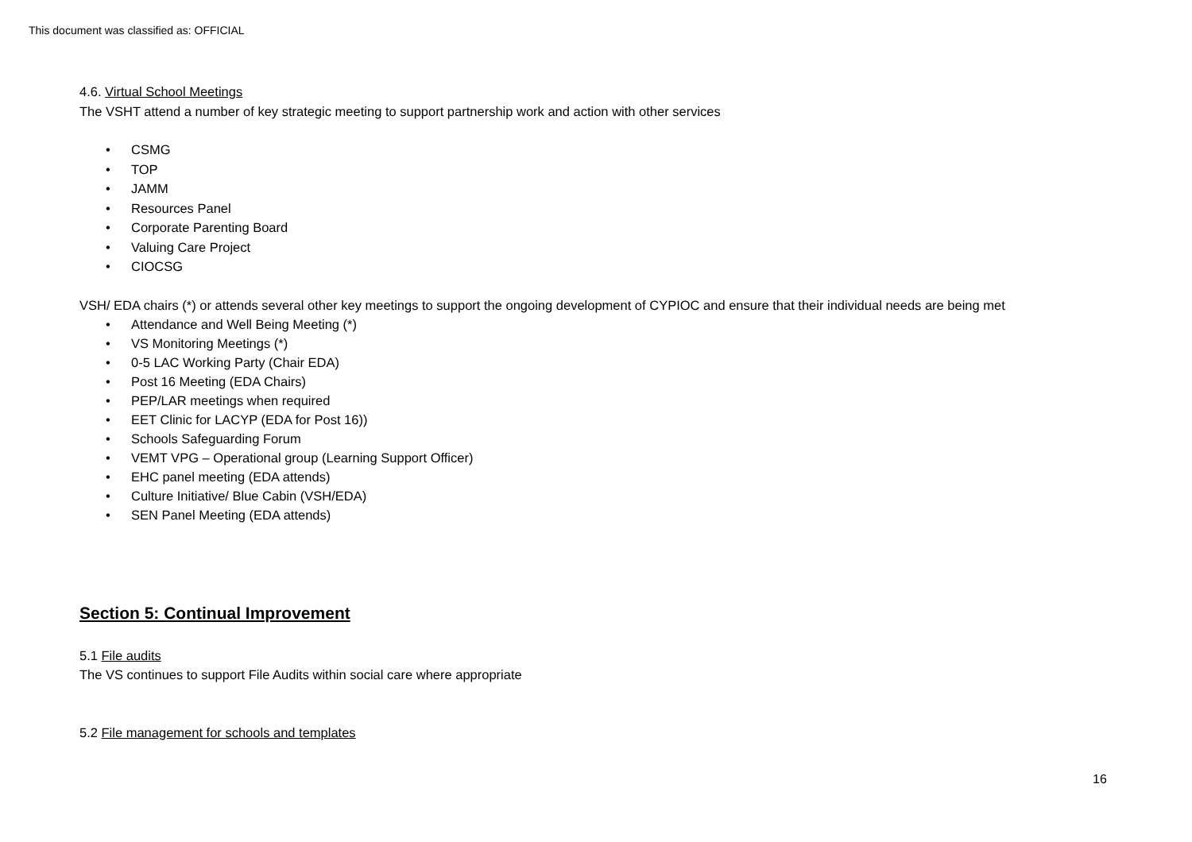This document was classified as: OFFICIAL
4.6. Virtual School Meetings
The VSHT attend a number of key strategic meeting to support partnership work and action with other services
• CSMG
• TOP
• JAMM
• Resources Panel
• Corporate Parenting Board
• Valuing Care Project
• CIOCSG
VSH/ EDA chairs (*) or attends several other key meetings to support the ongoing development of CYPIOC and ensure that their individual needs are being met
• Attendance and Well Being Meeting (*)
• VS Monitoring Meetings (*)
• 0-5 LAC Working Party (Chair EDA)
• Post 16 Meeting (EDA Chairs)
• PEP/LAR meetings when required
• EET Clinic for LACYP (EDA for Post 16))
• Schools Safeguarding Forum
• VEMT VPG – Operational group (Learning Support Officer)
• EHC panel meeting (EDA attends)
• Culture Initiative/ Blue Cabin (VSH/EDA)
• SEN Panel Meeting (EDA attends)
Section 5: Continual Improvement
5.1 File audits
The VS continues to support File Audits within social care where appropriate
5.2 File management for schools and templates
16